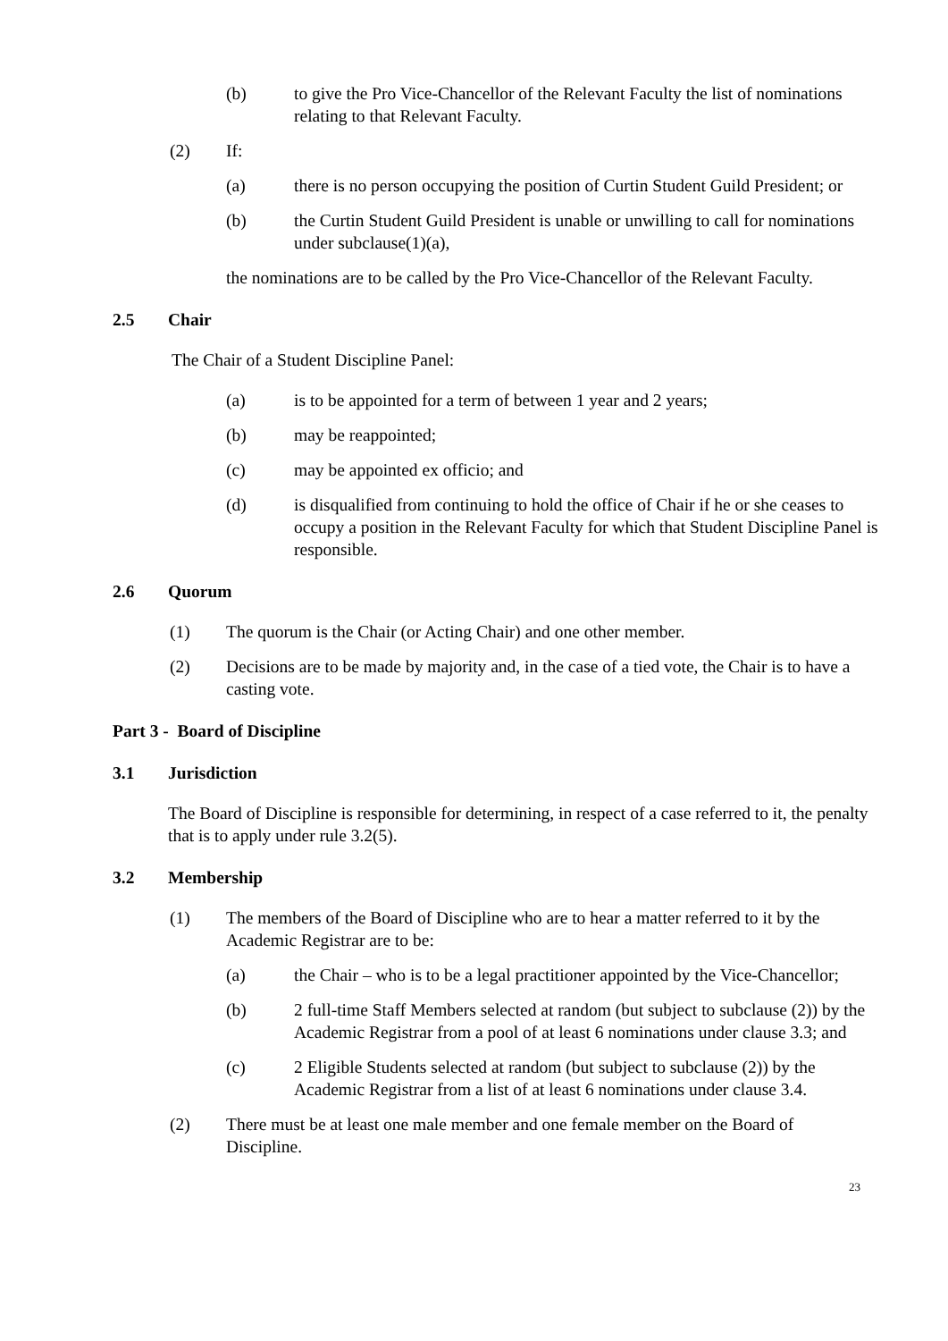(b) to give the Pro Vice-Chancellor of the Relevant Faculty the list of nominations relating to that Relevant Faculty.
(2) If:
(a) there is no person occupying the position of Curtin Student Guild President; or
(b) the Curtin Student Guild President is unable or unwilling to call for nominations under subclause(1)(a),
the nominations are to be called by the Pro Vice-Chancellor of the Relevant Faculty.
2.5 Chair
The Chair of a Student Discipline Panel:
(a) is to be appointed for a term of between 1 year and 2 years;
(b) may be reappointed;
(c) may be appointed ex officio; and
(d) is disqualified from continuing to hold the office of Chair if he or she ceases to occupy a position in the Relevant Faculty for which that Student Discipline Panel is responsible.
2.6 Quorum
(1) The quorum is the Chair (or Acting Chair) and one other member.
(2) Decisions are to be made by majority and, in the case of a tied vote, the Chair is to have a casting vote.
Part 3 - Board of Discipline
3.1 Jurisdiction
The Board of Discipline is responsible for determining, in respect of a case referred to it, the penalty that is to apply under rule 3.2(5).
3.2 Membership
(1) The members of the Board of Discipline who are to hear a matter referred to it by the Academic Registrar are to be:
(a) the Chair – who is to be a legal practitioner appointed by the Vice-Chancellor;
(b) 2 full-time Staff Members selected at random (but subject to subclause (2)) by the Academic Registrar from a pool of at least 6 nominations under clause 3.3; and
(c) 2 Eligible Students selected at random (but subject to subclause (2)) by the Academic Registrar from a list of at least 6 nominations under clause 3.4.
(2) There must be at least one male member and one female member on the Board of Discipline.
23